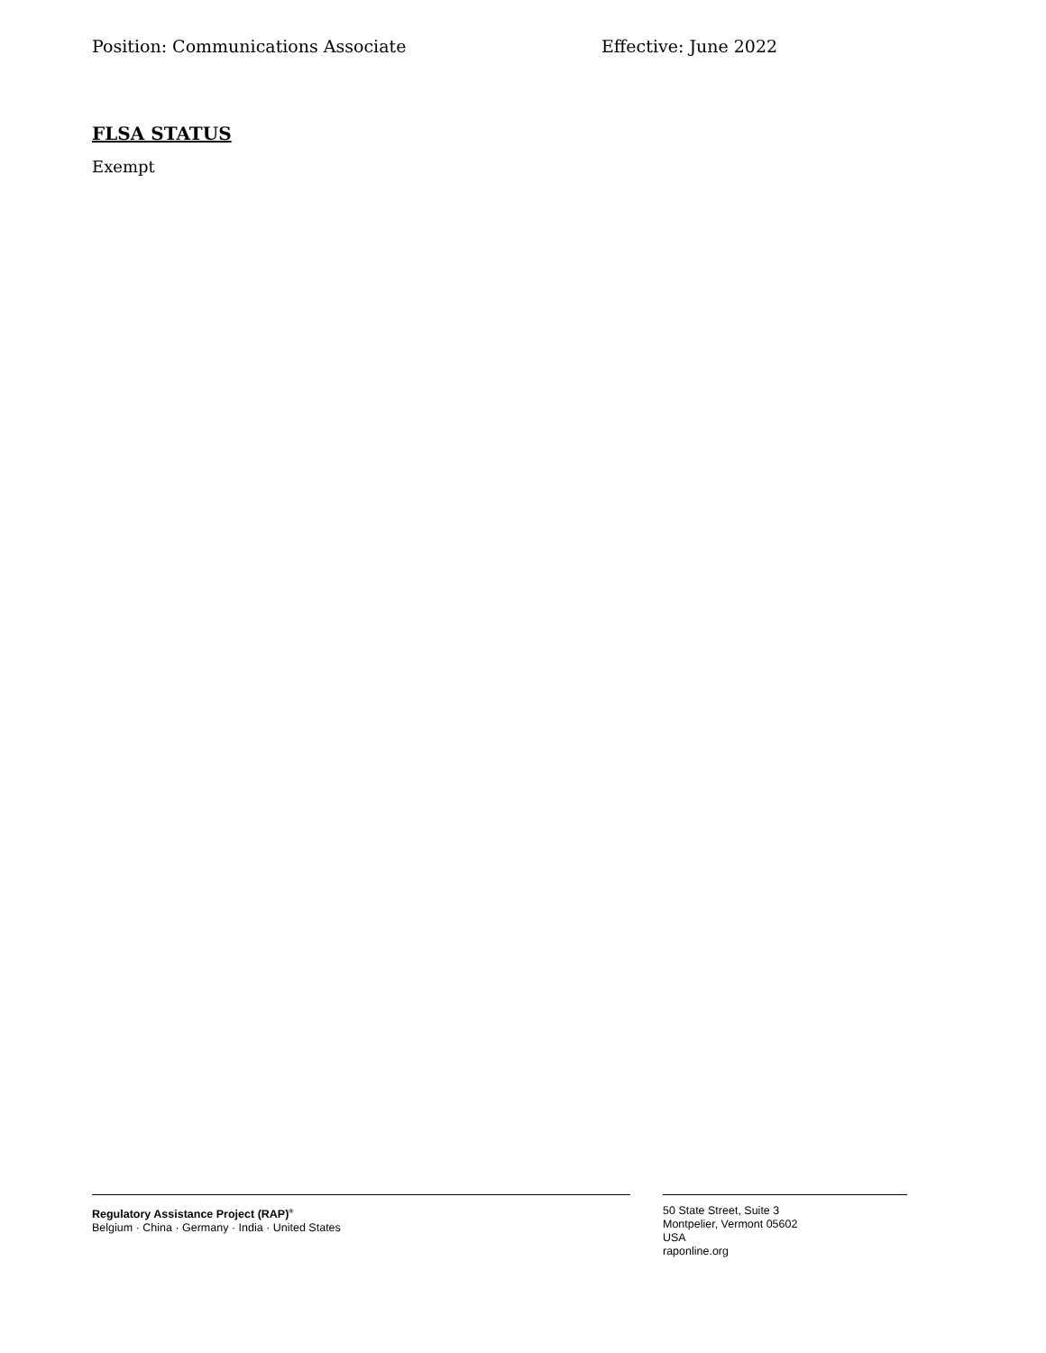Position: Communications Associate Effective: June 2022
FLSA STATUS
Exempt
Regulatory Assistance Project (RAP)<sup>®</sup>
Belgium · China · Germany · India · United States
50 State Street, Suite 3
Montpelier, Vermont 05602
USA
raponline.org